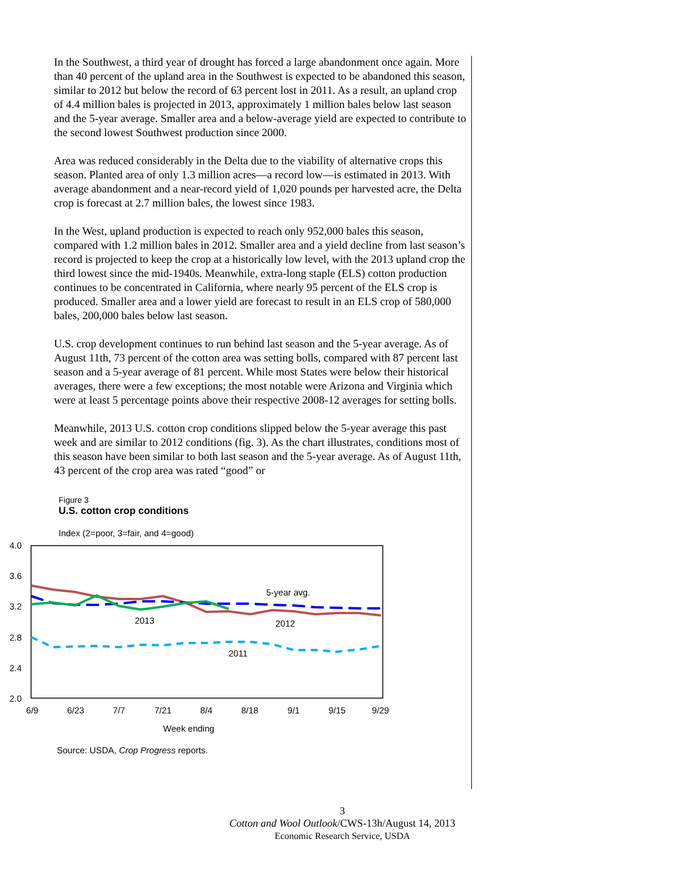In the Southwest, a third year of drought has forced a large abandonment once again. More than 40 percent of the upland area in the Southwest is expected to be abandoned this season, similar to 2012 but below the record of 63 percent lost in 2011. As a result, an upland crop of 4.4 million bales is projected in 2013, approximately 1 million bales below last season and the 5-year average. Smaller area and a below-average yield are expected to contribute to the second lowest Southwest production since 2000.
Area was reduced considerably in the Delta due to the viability of alternative crops this season. Planted area of only 1.3 million acres—a record low—is estimated in 2013. With average abandonment and a near-record yield of 1,020 pounds per harvested acre, the Delta crop is forecast at 2.7 million bales, the lowest since 1983.
In the West, upland production is expected to reach only 952,000 bales this season, compared with 1.2 million bales in 2012. Smaller area and a yield decline from last season’s record is projected to keep the crop at a historically low level, with the 2013 upland crop the third lowest since the mid-1940s. Meanwhile, extra-long staple (ELS) cotton production continues to be concentrated in California, where nearly 95 percent of the ELS crop is produced. Smaller area and a lower yield are forecast to result in an ELS crop of 580,000 bales, 200,000 bales below last season.
U.S. crop development continues to run behind last season and the 5-year average. As of August 11th, 73 percent of the cotton area was setting bolls, compared with 87 percent last season and a 5-year average of 81 percent. While most States were below their historical averages, there were a few exceptions; the most notable were Arizona and Virginia which were at least 5 percentage points above their respective 2008-12 averages for setting bolls.
Meanwhile, 2013 U.S. cotton crop conditions slipped below the 5-year average this past week and are similar to 2012 conditions (fig. 3). As the chart illustrates, conditions most of this season have been similar to both last season and the 5-year average. As of August 11th, 43 percent of the crop area was rated “good” or
Figure 3
U.S. cotton crop conditions
Index (2=poor, 3=fair, and 4=good)
4.0
3.6
3.2
2.8
2.4
2.0
6/9
6/23
7/7
7/21
8/4
8/18
9/1
9/15
9/29
Week ending
5-year avg.
2013
2012
2011
Source: USDA, Crop Progress reports.
3
Cotton and Wool Outlook/CWS-13h/August 14, 2013
Economic Research Service, USDA